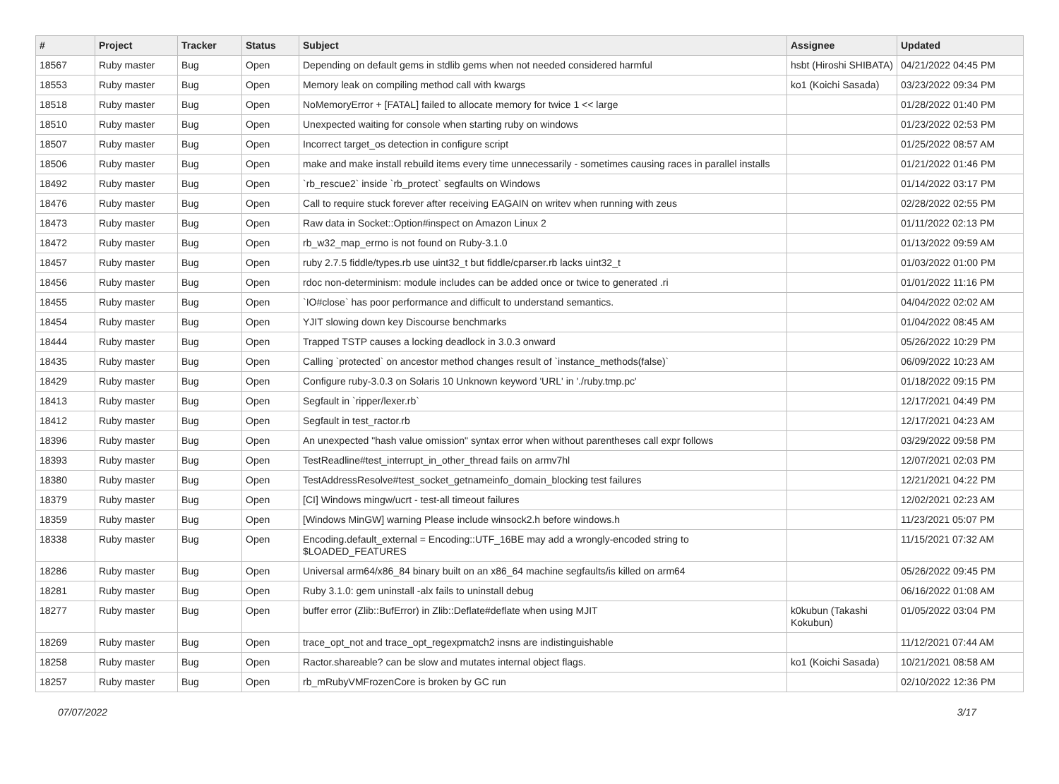| # | Project | Tracker | Status | Subject | Assignee | Updated |
| --- | --- | --- | --- | --- | --- | --- |
| 18567 | Ruby master | Bug | Open | Depending on default gems in stdlib gems when not needed considered harmful | hsbt (Hiroshi SHIBATA) | 04/21/2022 04:45 PM |
| 18553 | Ruby master | Bug | Open | Memory leak on compiling method call with kwargs | ko1 (Koichi Sasada) | 03/23/2022 09:34 PM |
| 18518 | Ruby master | Bug | Open | NoMemoryError + [FATAL] failed to allocate memory for twice 1 << large | | 01/28/2022 01:40 PM |
| 18510 | Ruby master | Bug | Open | Unexpected waiting for console when starting ruby on windows | | 01/23/2022 02:53 PM |
| 18507 | Ruby master | Bug | Open | Incorrect target_os detection in configure script | | 01/25/2022 08:57 AM |
| 18506 | Ruby master | Bug | Open | make and make install rebuild items every time unnecessarily - sometimes causing races in parallel installs | | 01/21/2022 01:46 PM |
| 18492 | Ruby master | Bug | Open | `rb_rescue2` inside `rb_protect` segfaults on Windows | | 01/14/2022 03:17 PM |
| 18476 | Ruby master | Bug | Open | Call to require stuck forever after receiving EAGAIN on writev when running with zeus | | 02/28/2022 02:55 PM |
| 18473 | Ruby master | Bug | Open | Raw data in Socket::Option#inspect on Amazon Linux 2 | | 01/11/2022 02:13 PM |
| 18472 | Ruby master | Bug | Open | rb_w32_map_errno is not found on Ruby-3.1.0 | | 01/13/2022 09:59 AM |
| 18457 | Ruby master | Bug | Open | ruby 2.7.5 fiddle/types.rb use uint32_t but fiddle/cparser.rb lacks uint32_t | | 01/03/2022 01:00 PM |
| 18456 | Ruby master | Bug | Open | rdoc non-determinism: module includes can be added once or twice to generated .ri | | 01/01/2022 11:16 PM |
| 18455 | Ruby master | Bug | Open | `IO#close` has poor performance and difficult to understand semantics. | | 04/04/2022 02:02 AM |
| 18454 | Ruby master | Bug | Open | YJIT slowing down key Discourse benchmarks | | 01/04/2022 08:45 AM |
| 18444 | Ruby master | Bug | Open | Trapped TSTP causes a locking deadlock in 3.0.3 onward | | 05/26/2022 10:29 PM |
| 18435 | Ruby master | Bug | Open | Calling `protected` on ancestor method changes result of `instance_methods(false)` | | 06/09/2022 10:23 AM |
| 18429 | Ruby master | Bug | Open | Configure ruby-3.0.3 on Solaris 10 Unknown keyword 'URL' in './ruby.tmp.pc' | | 01/18/2022 09:15 PM |
| 18413 | Ruby master | Bug | Open | Segfault in `ripper/lexer.rb` | | 12/17/2021 04:49 PM |
| 18412 | Ruby master | Bug | Open | Segfault in test_ractor.rb | | 12/17/2021 04:23 AM |
| 18396 | Ruby master | Bug | Open | An unexpected "hash value omission" syntax error when without parentheses call expr follows | | 03/29/2022 09:58 PM |
| 18393 | Ruby master | Bug | Open | TestReadline#test_interrupt_in_other_thread fails on armv7hl | | 12/07/2021 02:03 PM |
| 18380 | Ruby master | Bug | Open | TestAddressResolve#test_socket_getnameinfo_domain_blocking test failures | | 12/21/2021 04:22 PM |
| 18379 | Ruby master | Bug | Open | [CI] Windows mingw/ucrt - test-all timeout failures | | 12/02/2021 02:23 AM |
| 18359 | Ruby master | Bug | Open | [Windows MinGW] warning Please include winsock2.h before windows.h | | 11/23/2021 05:07 PM |
| 18338 | Ruby master | Bug | Open | Encoding.default_external = Encoding::UTF_16BE may add a wrongly-encoded string to $LOADED_FEATURES | | 11/15/2021 07:32 AM |
| 18286 | Ruby master | Bug | Open | Universal arm64/x86_84 binary built on an x86_64 machine segfaults/is killed on arm64 | | 05/26/2022 09:45 PM |
| 18281 | Ruby master | Bug | Open | Ruby 3.1.0: gem uninstall -alx fails to uninstall debug | | 06/16/2022 01:08 AM |
| 18277 | Ruby master | Bug | Open | buffer error (Zlib::BufError) in Zlib::Deflate#deflate when using MJIT | k0kubun (Takashi Kokubun) | 01/05/2022 03:04 PM |
| 18269 | Ruby master | Bug | Open | trace_opt_not and trace_opt_regexpmatch2 insns are indistinguishable | | 11/12/2021 07:44 AM |
| 18258 | Ruby master | Bug | Open | Ractor.shareable? can be slow and mutates internal object flags. | ko1 (Koichi Sasada) | 10/21/2021 08:58 AM |
| 18257 | Ruby master | Bug | Open | rb_mRubyVMFrozenCore is broken by GC run | | 02/10/2022 12:36 PM |
07/07/2022 3/17